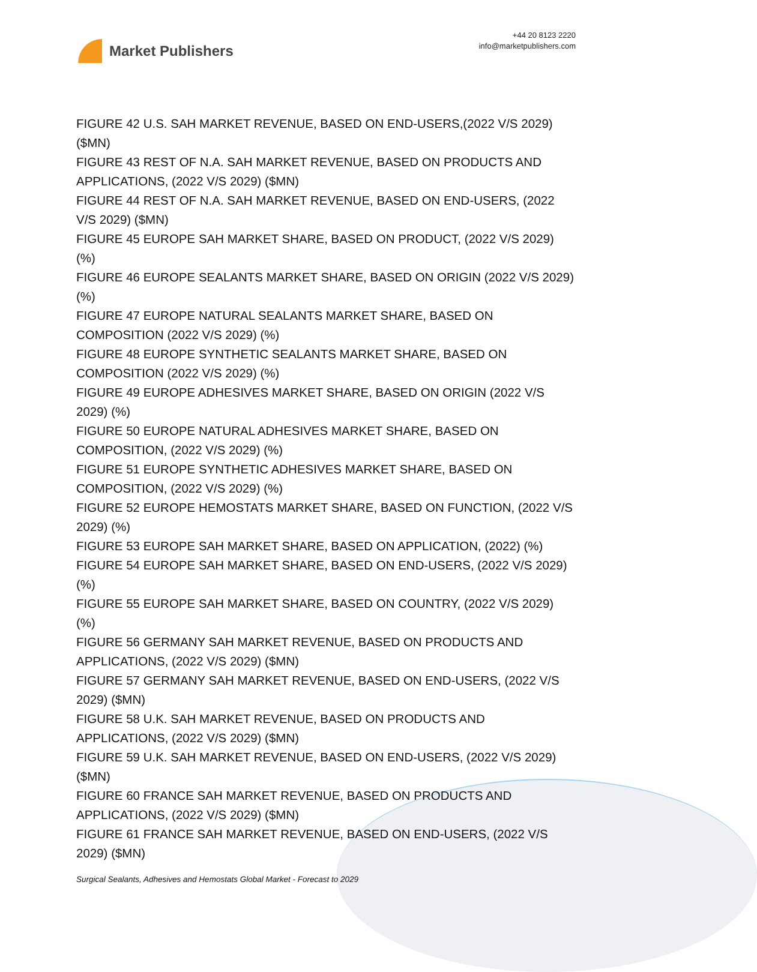Market Publishers
+44 20 8123 2220
info@marketpublishers.com
FIGURE 42 U.S. SAH MARKET REVENUE, BASED ON END-USERS,(2022 V/S 2029) ($MN)
FIGURE 43 REST OF N.A. SAH MARKET REVENUE, BASED ON PRODUCTS AND APPLICATIONS, (2022 V/S 2029) ($MN)
FIGURE 44 REST OF N.A. SAH MARKET REVENUE, BASED ON END-USERS, (2022 V/S 2029) ($MN)
FIGURE 45 EUROPE SAH MARKET SHARE, BASED ON PRODUCT, (2022 V/S 2029) (%)
FIGURE 46 EUROPE SEALANTS MARKET SHARE, BASED ON ORIGIN (2022 V/S 2029) (%)
FIGURE 47 EUROPE NATURAL SEALANTS MARKET SHARE, BASED ON COMPOSITION (2022 V/S 2029) (%)
FIGURE 48 EUROPE SYNTHETIC SEALANTS MARKET SHARE, BASED ON COMPOSITION (2022 V/S 2029) (%)
FIGURE 49 EUROPE ADHESIVES MARKET SHARE, BASED ON ORIGIN (2022 V/S 2029) (%)
FIGURE 50 EUROPE NATURAL ADHESIVES MARKET SHARE, BASED ON COMPOSITION, (2022 V/S 2029) (%)
FIGURE 51 EUROPE SYNTHETIC ADHESIVES MARKET SHARE, BASED ON COMPOSITION, (2022 V/S 2029) (%)
FIGURE 52 EUROPE HEMOSTATS MARKET SHARE, BASED ON FUNCTION, (2022 V/S 2029) (%)
FIGURE 53 EUROPE SAH MARKET SHARE, BASED ON APPLICATION, (2022) (%)
FIGURE 54 EUROPE SAH MARKET SHARE, BASED ON END-USERS, (2022 V/S 2029) (%)
FIGURE 55 EUROPE SAH MARKET SHARE, BASED ON COUNTRY, (2022 V/S 2029) (%)
FIGURE 56 GERMANY SAH MARKET REVENUE, BASED ON PRODUCTS AND APPLICATIONS, (2022 V/S 2029) ($MN)
FIGURE 57 GERMANY SAH MARKET REVENUE, BASED ON END-USERS, (2022 V/S 2029) ($MN)
FIGURE 58 U.K. SAH MARKET REVENUE, BASED ON PRODUCTS AND APPLICATIONS, (2022 V/S 2029) ($MN)
FIGURE 59 U.K. SAH MARKET REVENUE, BASED ON END-USERS, (2022 V/S 2029)($MN)
FIGURE 60 FRANCE SAH MARKET REVENUE, BASED ON PRODUCTS AND APPLICATIONS, (2022 V/S 2029) ($MN)
FIGURE 61 FRANCE SAH MARKET REVENUE, BASED ON END-USERS, (2022 V/S 2029) ($MN)
Surgical Sealants, Adhesives and Hemostats Global Market - Forecast to 2029